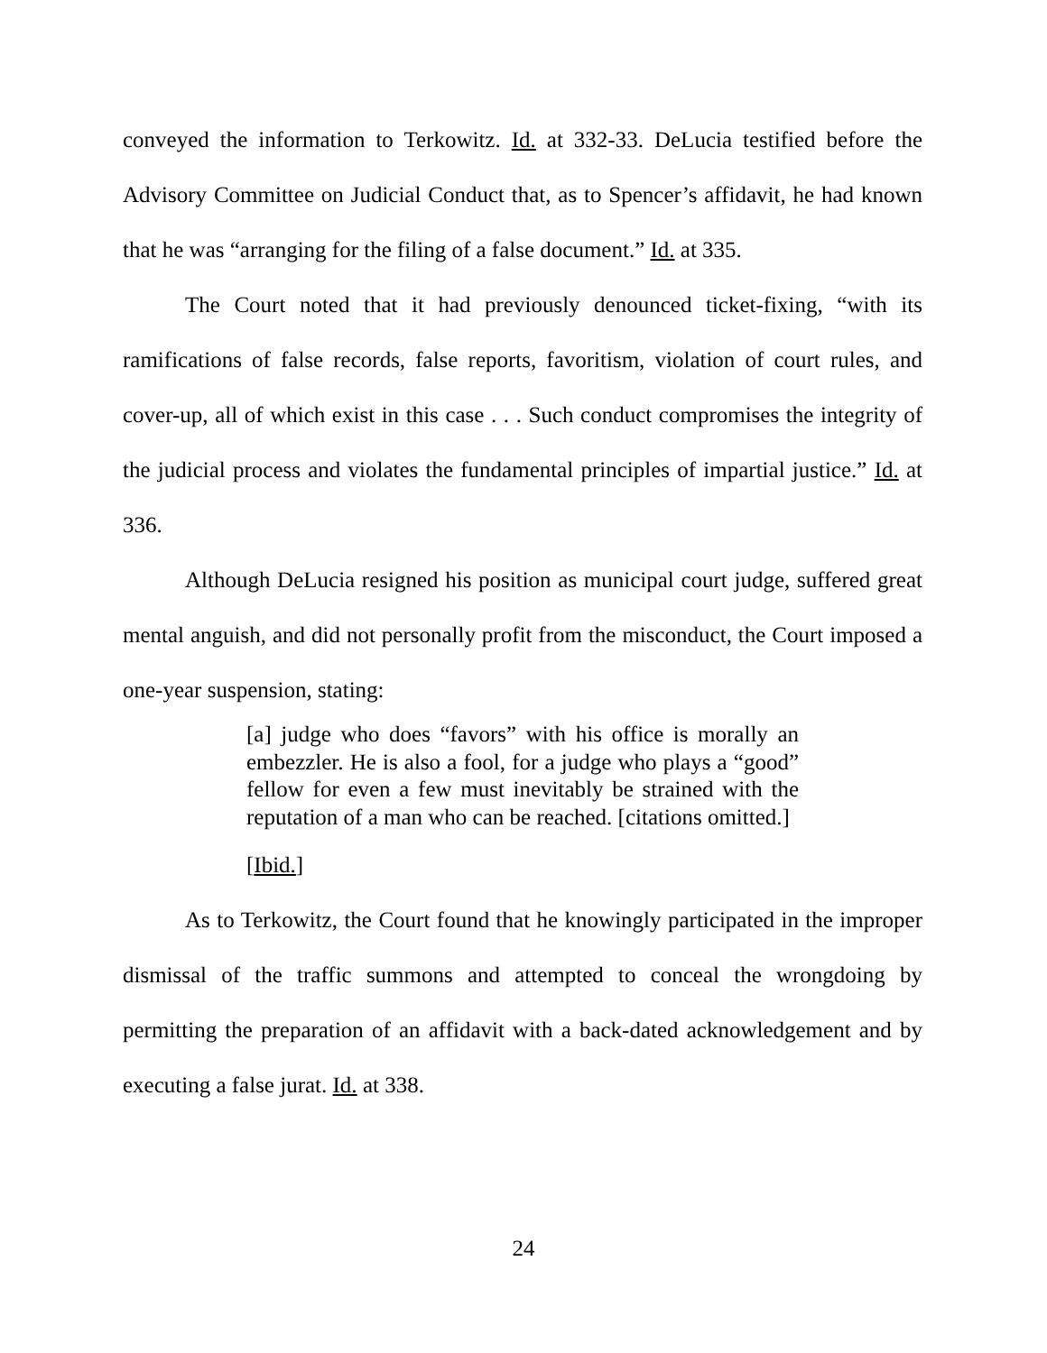conveyed the information to Terkowitz. Id. at 332-33. DeLucia testified before the Advisory Committee on Judicial Conduct that, as to Spencer’s affidavit, he had known that he was “arranging for the filing of a false document.” Id. at 335.
The Court noted that it had previously denounced ticket-fixing, “with its ramifications of false records, false reports, favoritism, violation of court rules, and cover-up, all of which exist in this case . . . Such conduct compromises the integrity of the judicial process and violates the fundamental principles of impartial justice.” Id. at 336.
Although DeLucia resigned his position as municipal court judge, suffered great mental anguish, and did not personally profit from the misconduct, the Court imposed a one-year suspension, stating:
[a] judge who does “favors” with his office is morally an embezzler. He is also a fool, for a judge who plays a “good” fellow for even a few must inevitably be strained with the reputation of a man who can be reached. [citations omitted.]
[Ibid.]
As to Terkowitz, the Court found that he knowingly participated in the improper dismissal of the traffic summons and attempted to conceal the wrongdoing by permitting the preparation of an affidavit with a back-dated acknowledgement and by executing a false jurat. Id. at 338.
24